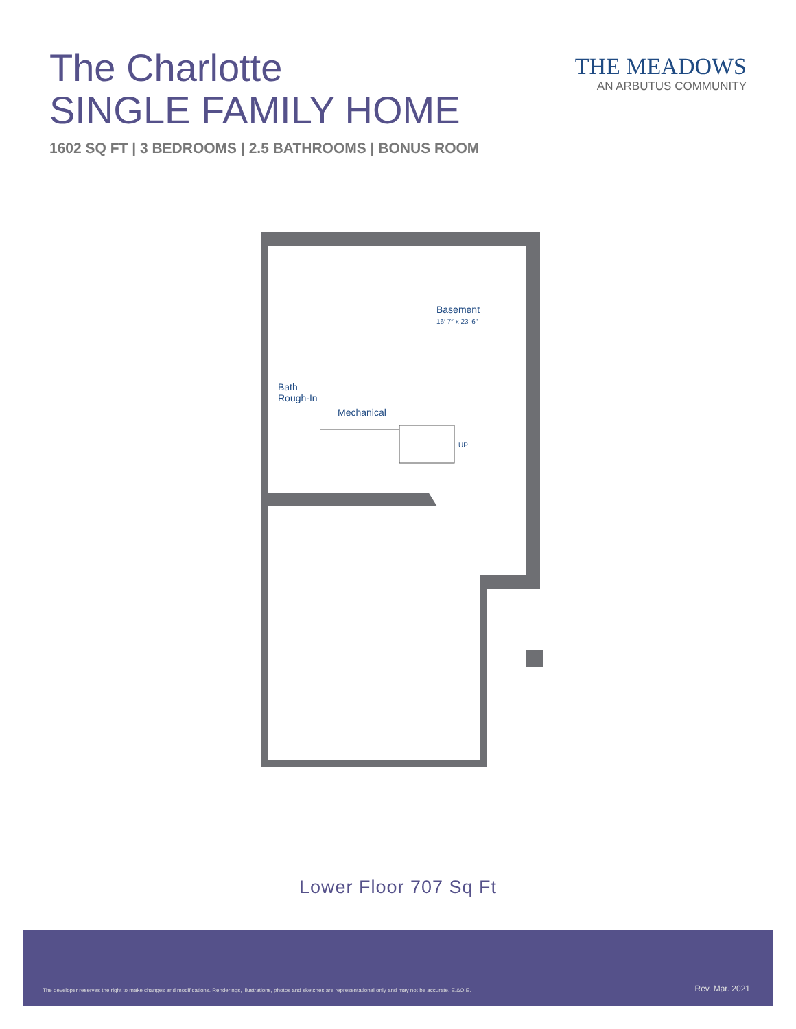The Charlotte
SINGLE FAMILY HOME
1602 SQ FT | 3 BEDROOMS | 2.5 BATHROOMS | BONUS ROOM
THE MEADOWS
AN ARBUTUS COMMUNITY
Basement
16′ 7″ x 23′ 6″
Bath
Rough-In
Mechanical
UP
Lower Floor 707 Sq Ft
The developer reserves the right to make changes and modifications. Renderings, illustrations, photos and sketches are representational only and may not be accurate. E.&O.E. Rev. Mar. 2021